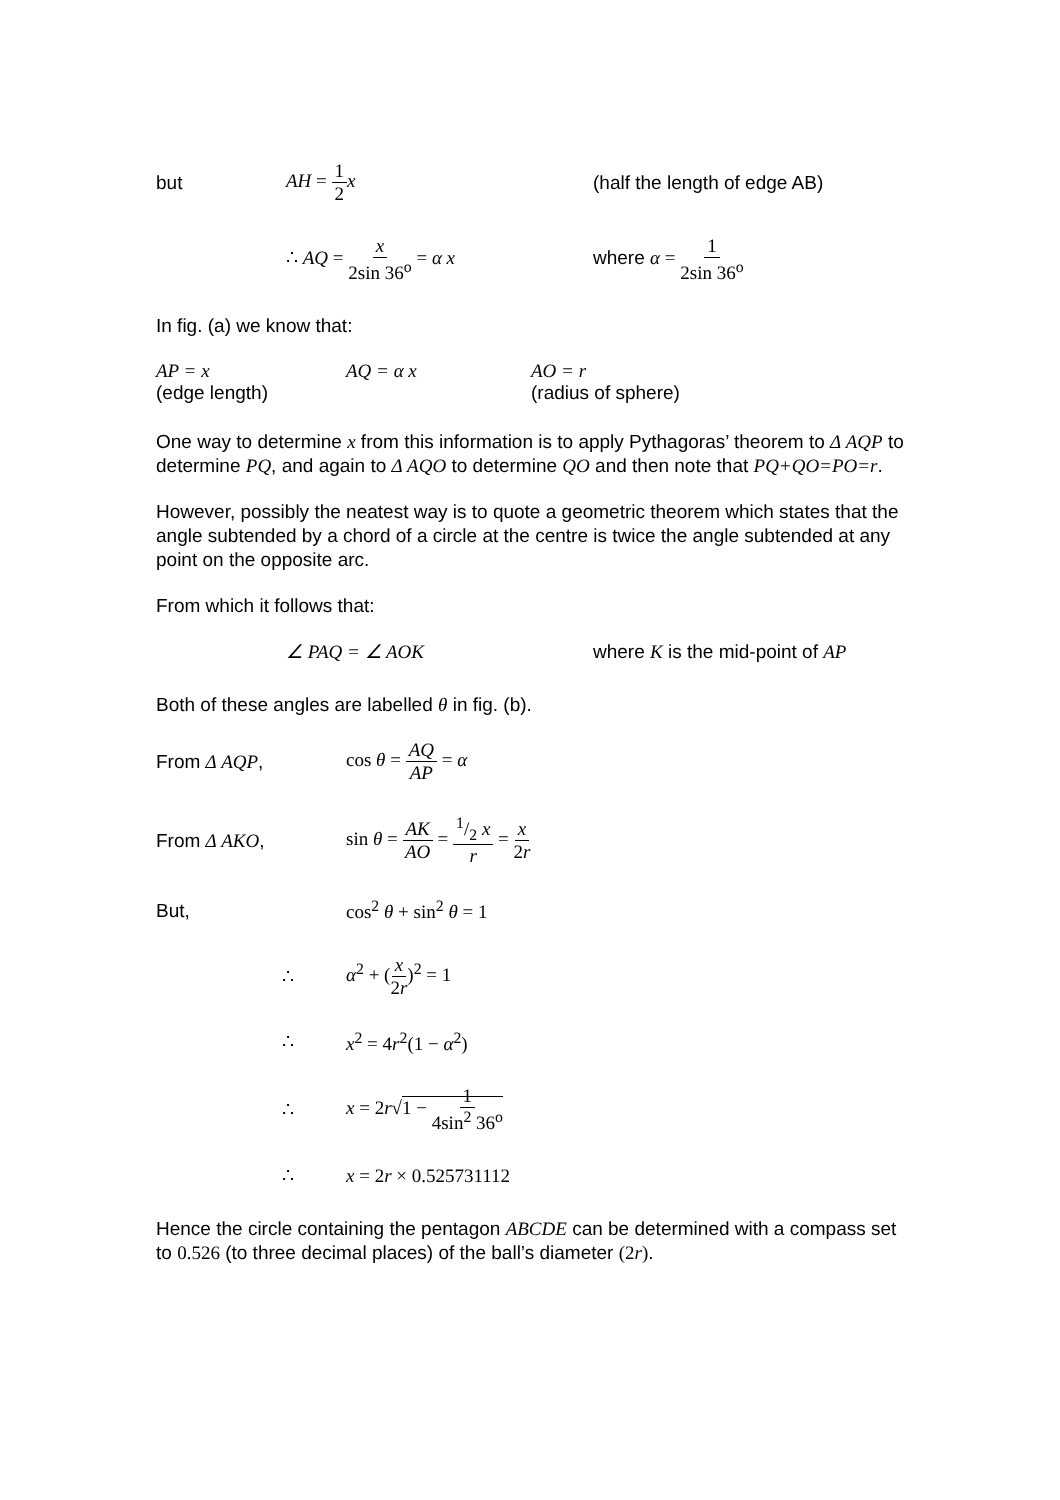but AH = 1 2 x (half the length of edge AB)
∴ AQ = x 2sin 36<sup>o</sup> = α x where α = 1 2sin 36<sup>o</sup>
In fig. (a) we know that:
AP = x AQ = α x AO = r
(edge length) (radius of sphere)
One way to determine x from this information is to apply Pythagoras’ theorem to Δ AQP to determine PQ, and again to Δ AQO to determine QO and then note that PQ+QO=PO=r.
However, possibly the neatest way is to quote a geometric theorem which states that the angle subtended by a chord of a circle at the centre is twice the angle subtended at any point on the opposite arc.
From which it follows that:
∠ PAQ = ∠ AOK where K is the mid-point of AP
Both of these angles are labelled θ in fig. (b).
From Δ AQP, cos θ = AQ AP = α
From Δ AKO, sin θ = AK AO = 1/2 x r = x 2r
But, cos<sup>2</sup> θ + sin<sup>2</sup> θ = 1
∴ α<sup>2</sup> + (x 2r)<sup>2</sup> = 1
∴ x<sup>2</sup> = 4r<sup>2</sup>(1 − α<sup>2</sup>)
∴ x = 2r√1 − 1 4sin<sup>2</sup> 36<sup>o</sup>
∴ x = 2r × 0.525731112
Hence the circle containing the pentagon ABCDE can be determined with a compass set to 0.526 (to three decimal places) of the ball’s diameter (2r).